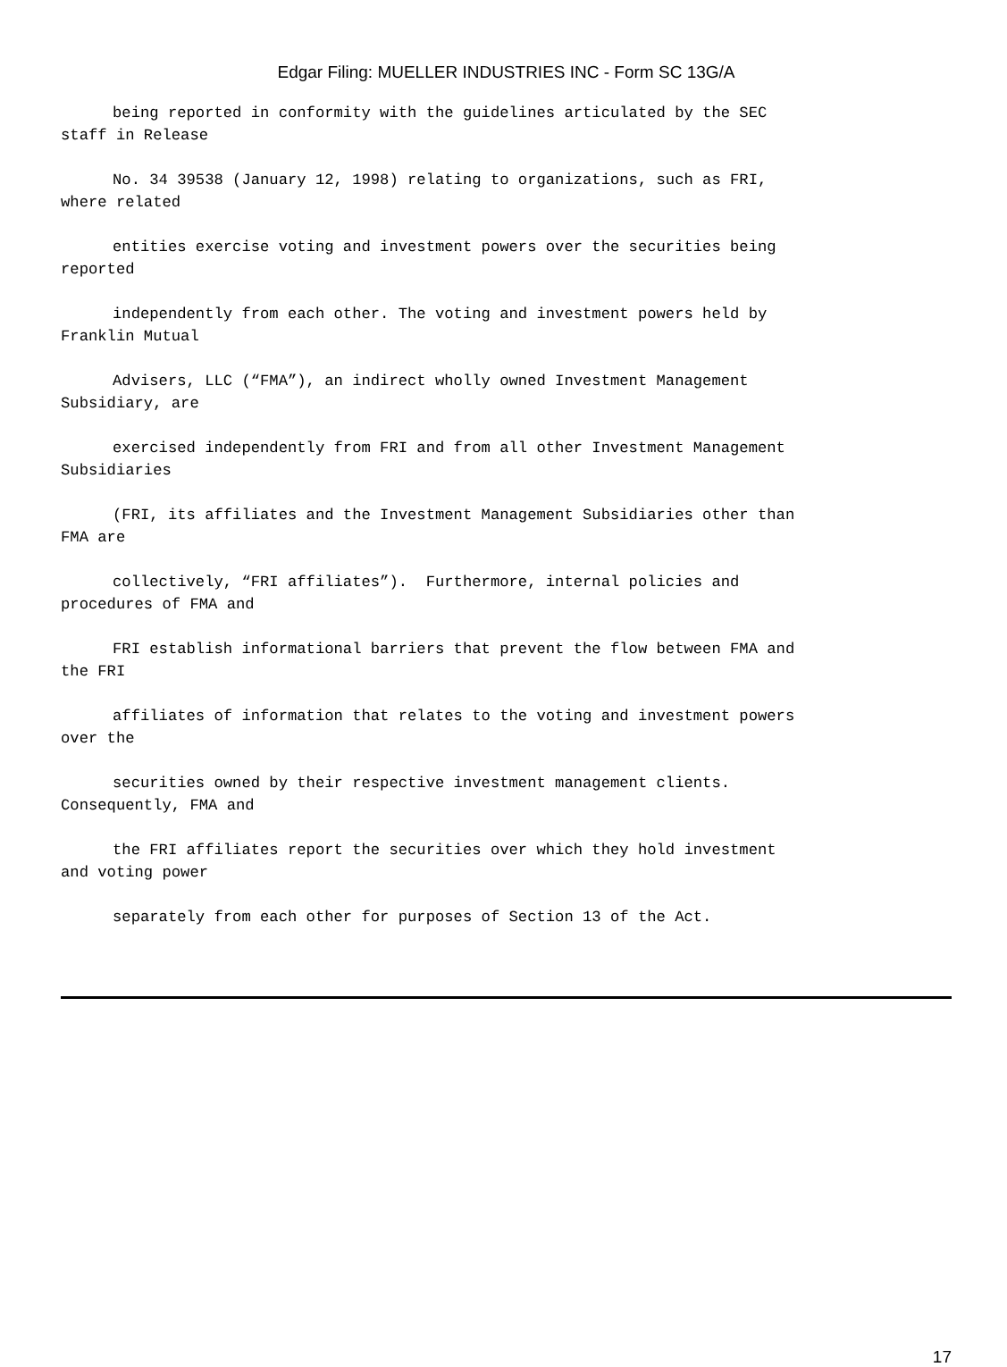Edgar Filing: MUELLER INDUSTRIES INC - Form SC 13G/A
being reported in conformity with the guidelines articulated by the SEC
staff in Release
No. 34 39538 (January 12, 1998) relating to organizations, such as FRI,
where related
entities exercise voting and investment powers over the securities being
reported
independently from each other. The voting and investment powers held by
Franklin Mutual
Advisers, LLC (“FMA”), an indirect wholly owned Investment Management
Subsidiary, are
exercised independently from FRI and from all other Investment Management
Subsidiaries
(FRI, its affiliates and the Investment Management Subsidiaries other than
FMA are
collectively, “FRI affiliates”). Furthermore, internal policies and
procedures of FMA and
FRI establish informational barriers that prevent the flow between FMA and
the FRI
affiliates of information that relates to the voting and investment powers
over the
securities owned by their respective investment management clients.
Consequently, FMA and
the FRI affiliates report the securities over which they hold investment
and voting power
separately from each other for purposes of Section 13 of the Act.
17